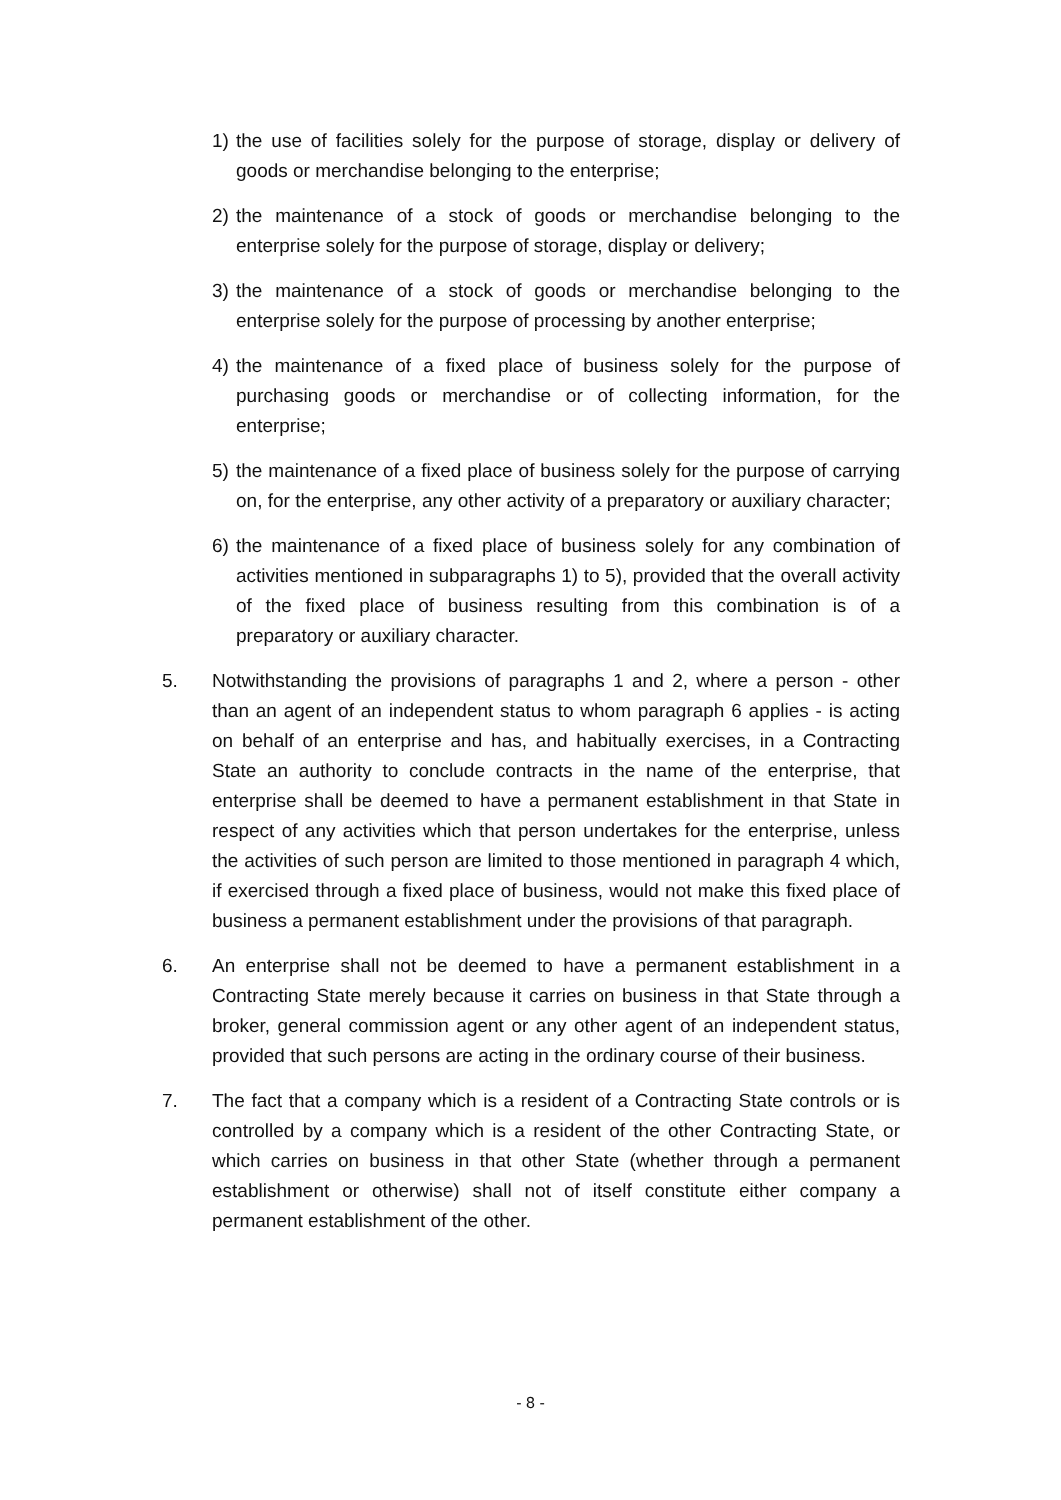1) the use of facilities solely for the purpose of storage, display or delivery of goods or merchandise belonging to the enterprise;
2) the maintenance of a stock of goods or merchandise belonging to the enterprise solely for the purpose of storage, display or delivery;
3) the maintenance of a stock of goods or merchandise belonging to the enterprise solely for the purpose of processing by another enterprise;
4) the maintenance of a fixed place of business solely for the purpose of purchasing goods or merchandise or of collecting information, for the enterprise;
5) the maintenance of a fixed place of business solely for the purpose of carrying on, for the enterprise, any other activity of a preparatory or auxiliary character;
6) the maintenance of a fixed place of business solely for any combination of activities mentioned in subparagraphs 1) to 5), provided that the overall activity of the fixed place of business resulting from this combination is of a preparatory or auxiliary character.
5. Notwithstanding the provisions of paragraphs 1 and 2, where a person - other than an agent of an independent status to whom paragraph 6 applies - is acting on behalf of an enterprise and has, and habitually exercises, in a Contracting State an authority to conclude contracts in the name of the enterprise, that enterprise shall be deemed to have a permanent establishment in that State in respect of any activities which that person undertakes for the enterprise, unless the activities of such person are limited to those mentioned in paragraph 4 which, if exercised through a fixed place of business, would not make this fixed place of business a permanent establishment under the provisions of that paragraph.
6. An enterprise shall not be deemed to have a permanent establishment in a Contracting State merely because it carries on business in that State through a broker, general commission agent or any other agent of an independent status, provided that such persons are acting in the ordinary course of their business.
7. The fact that a company which is a resident of a Contracting State controls or is controlled by a company which is a resident of the other Contracting State, or which carries on business in that other State (whether through a permanent establishment or otherwise) shall not of itself constitute either company a permanent establishment of the other.
- 8 -